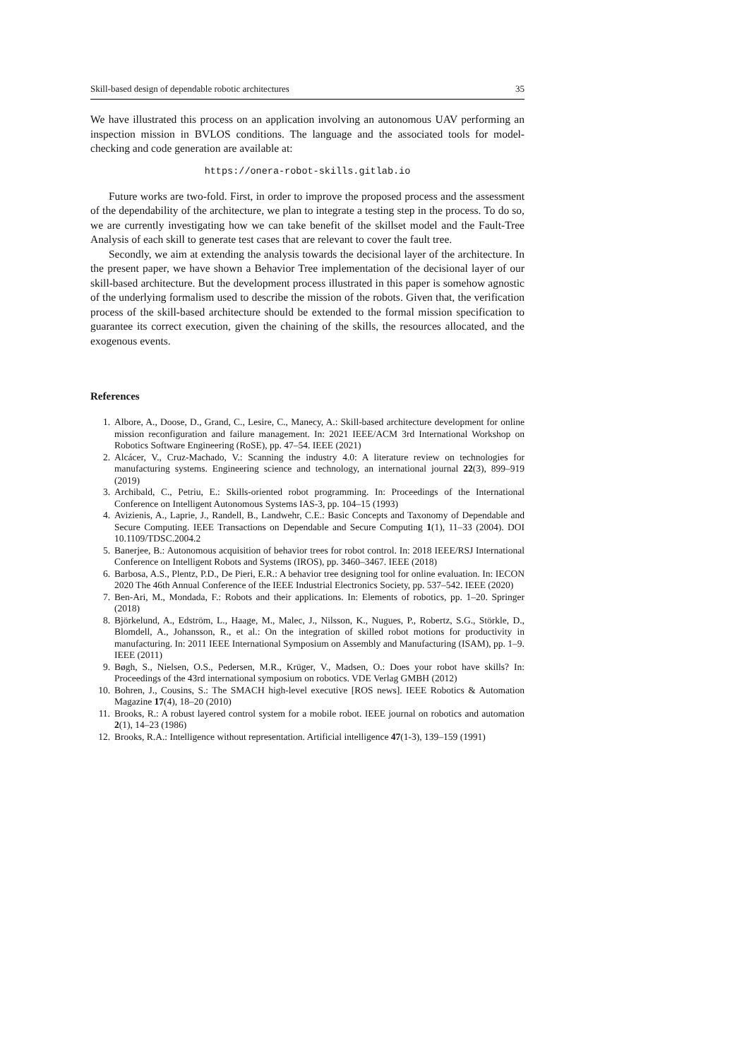Skill-based design of dependable robotic architectures 35
We have illustrated this process on an application involving an autonomous UAV performing an inspection mission in BVLOS conditions. The language and the associated tools for model-checking and code generation are available at:
https://onera-robot-skills.gitlab.io
Future works are two-fold. First, in order to improve the proposed process and the assessment of the dependability of the architecture, we plan to integrate a testing step in the process. To do so, we are currently investigating how we can take benefit of the skillset model and the Fault-Tree Analysis of each skill to generate test cases that are relevant to cover the fault tree.
Secondly, we aim at extending the analysis towards the decisional layer of the architecture. In the present paper, we have shown a Behavior Tree implementation of the decisional layer of our skill-based architecture. But the development process illustrated in this paper is somehow agnostic of the underlying formalism used to describe the mission of the robots. Given that, the verification process of the skill-based architecture should be extended to the formal mission specification to guarantee its correct execution, given the chaining of the skills, the resources allocated, and the exogenous events.
References
1. Albore, A., Doose, D., Grand, C., Lesire, C., Manecy, A.: Skill-based architecture development for online mission reconfiguration and failure management. In: 2021 IEEE/ACM 3rd International Workshop on Robotics Software Engineering (RoSE), pp. 47–54. IEEE (2021)
2. Alcácer, V., Cruz-Machado, V.: Scanning the industry 4.0: A literature review on technologies for manufacturing systems. Engineering science and technology, an international journal 22(3), 899–919 (2019)
3. Archibald, C., Petriu, E.: Skills-oriented robot programming. In: Proceedings of the International Conference on Intelligent Autonomous Systems IAS-3, pp. 104–15 (1993)
4. Avizienis, A., Laprie, J., Randell, B., Landwehr, C.E.: Basic Concepts and Taxonomy of Dependable and Secure Computing. IEEE Transactions on Dependable and Secure Computing 1(1), 11–33 (2004). DOI 10.1109/TDSC.2004.2
5. Banerjee, B.: Autonomous acquisition of behavior trees for robot control. In: 2018 IEEE/RSJ International Conference on Intelligent Robots and Systems (IROS), pp. 3460–3467. IEEE (2018)
6. Barbosa, A.S., Plentz, P.D., De Pieri, E.R.: A behavior tree designing tool for online evaluation. In: IECON 2020 The 46th Annual Conference of the IEEE Industrial Electronics Society, pp. 537–542. IEEE (2020)
7. Ben-Ari, M., Mondada, F.: Robots and their applications. In: Elements of robotics, pp. 1–20. Springer (2018)
8. Björkelund, A., Edström, L., Haage, M., Malec, J., Nilsson, K., Nugues, P., Robertz, S.G., Störkle, D., Blomdell, A., Johansson, R., et al.: On the integration of skilled robot motions for productivity in manufacturing. In: 2011 IEEE International Symposium on Assembly and Manufacturing (ISAM), pp. 1–9. IEEE (2011)
9. Bøgh, S., Nielsen, O.S., Pedersen, M.R., Krüger, V., Madsen, O.: Does your robot have skills? In: Proceedings of the 43rd international symposium on robotics. VDE Verlag GMBH (2012)
10. Bohren, J., Cousins, S.: The SMACH high-level executive [ROS news]. IEEE Robotics & Automation Magazine 17(4), 18–20 (2010)
11. Brooks, R.: A robust layered control system for a mobile robot. IEEE journal on robotics and automation 2(1), 14–23 (1986)
12. Brooks, R.A.: Intelligence without representation. Artificial intelligence 47(1-3), 139–159 (1991)